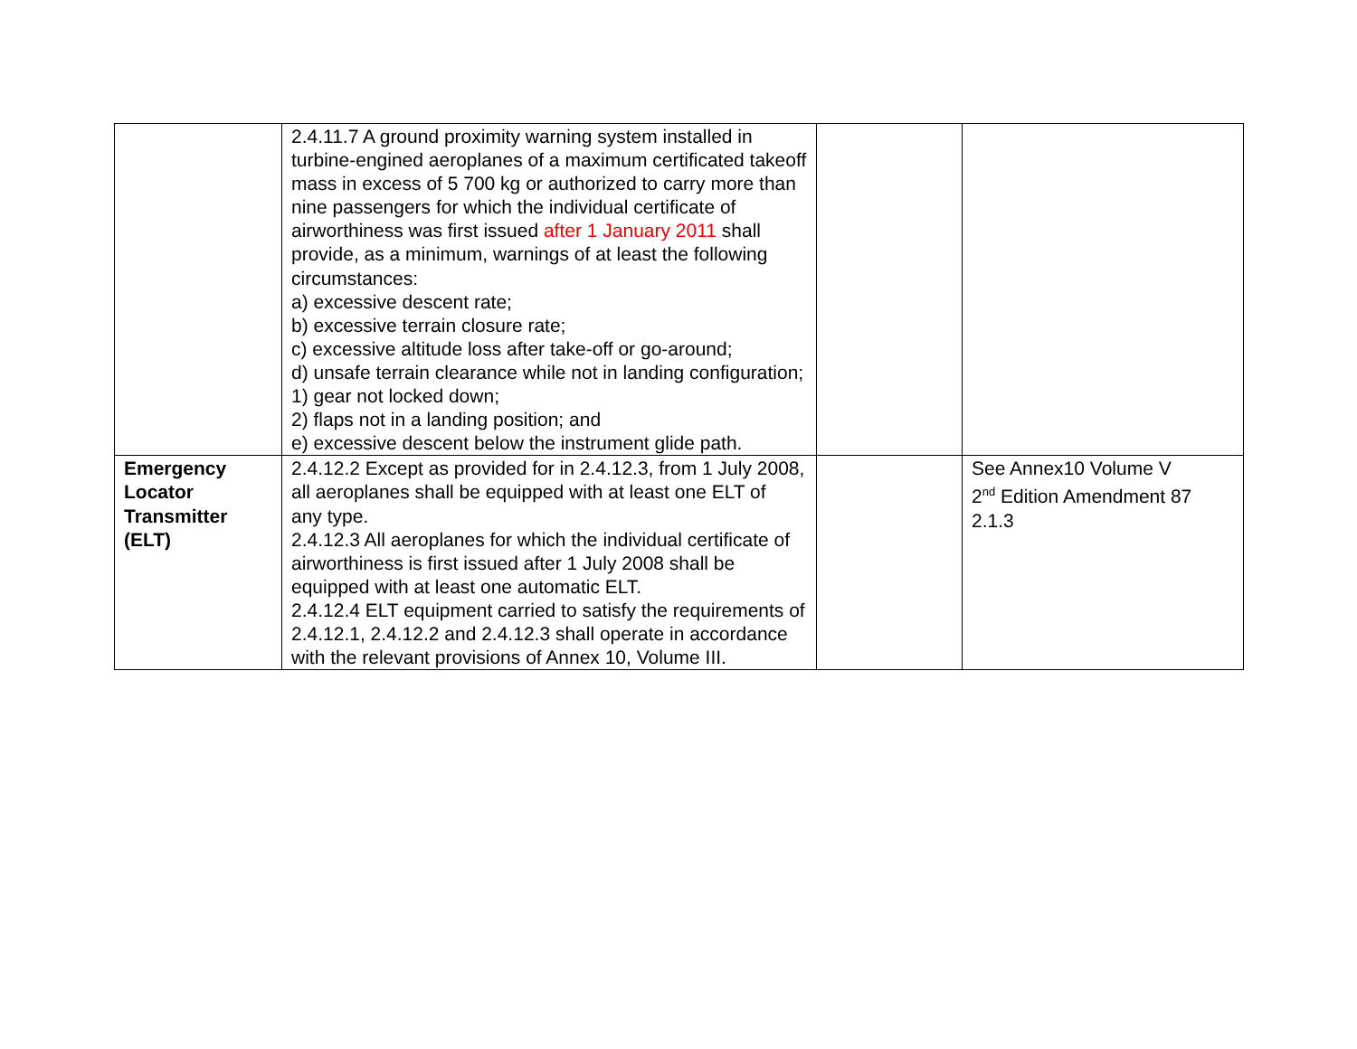| | 2.4.11.7 A ground proximity warning system installed in turbine-engined aeroplanes of a maximum certificated takeoff mass in excess of 5 700 kg or authorized to carry more than nine passengers for which the individual certificate of airworthiness was first issued after 1 January 2011 shall provide, as a minimum, warnings of at least the following circumstances: a) excessive descent rate; b) excessive terrain closure rate; c) excessive altitude loss after take-off or go-around; d) unsafe terrain clearance while not in landing configuration; 1) gear not locked down; 2) flaps not in a landing position; and e) excessive descent below the instrument glide path. | | |
| Emergency Locator Transmitter (ELT) | 2.4.12.2 Except as provided for in 2.4.12.3, from 1 July 2008, all aeroplanes shall be equipped with at least one ELT of any type. 2.4.12.3 All aeroplanes for which the individual certificate of airworthiness is first issued after 1 July 2008 shall be equipped with at least one automatic ELT. 2.4.12.4 ELT equipment carried to satisfy the requirements of 2.4.12.1, 2.4.12.2 and 2.4.12.3 shall operate in accordance with the relevant provisions of Annex 10, Volume III. | | See Annex10 Volume V 2<sup>nd</sup> Edition Amendment 87 2.1.3 |